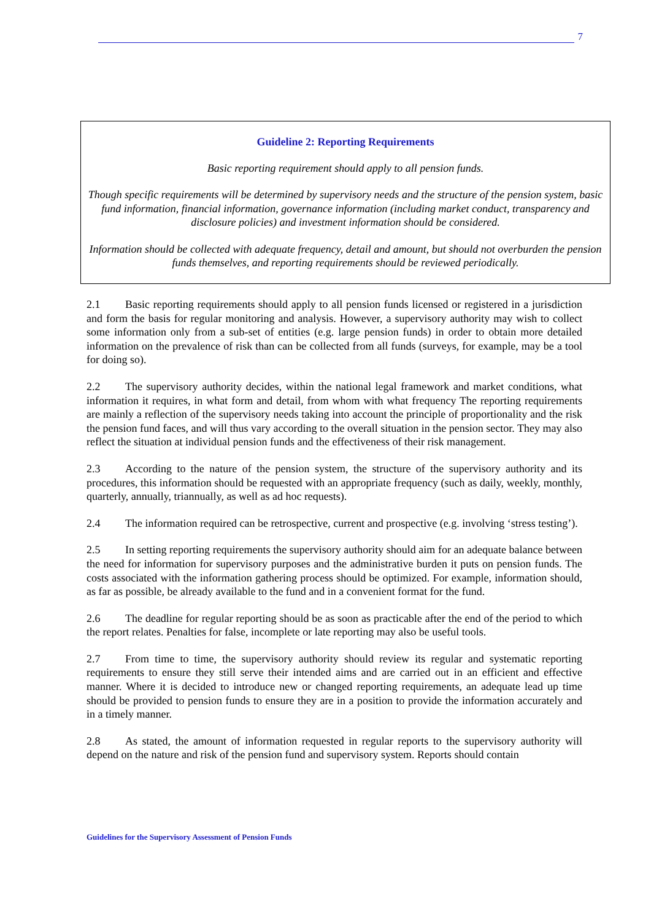7
Guideline 2: Reporting Requirements
Basic reporting requirement should apply to all pension funds.
Though specific requirements will be determined by supervisory needs and the structure of the pension system, basic fund information, financial information, governance information (including market conduct, transparency and disclosure policies) and investment information should be considered.
Information should be collected with adequate frequency, detail and amount, but should not overburden the pension funds themselves, and reporting requirements should be reviewed periodically.
2.1 Basic reporting requirements should apply to all pension funds licensed or registered in a jurisdiction and form the basis for regular monitoring and analysis. However, a supervisory authority may wish to collect some information only from a sub-set of entities (e.g. large pension funds) in order to obtain more detailed information on the prevalence of risk than can be collected from all funds (surveys, for example, may be a tool for doing so).
2.2 The supervisory authority decides, within the national legal framework and market conditions, what information it requires, in what form and detail, from whom with what frequency The reporting requirements are mainly a reflection of the supervisory needs taking into account the principle of proportionality and the risk the pension fund faces, and will thus vary according to the overall situation in the pension sector. They may also reflect the situation at individual pension funds and the effectiveness of their risk management.
2.3 According to the nature of the pension system, the structure of the supervisory authority and its procedures, this information should be requested with an appropriate frequency (such as daily, weekly, monthly, quarterly, annually, triannually, as well as ad hoc requests).
2.4 The information required can be retrospective, current and prospective (e.g. involving ‘stress testing’).
2.5 In setting reporting requirements the supervisory authority should aim for an adequate balance between the need for information for supervisory purposes and the administrative burden it puts on pension funds. The costs associated with the information gathering process should be optimized. For example, information should, as far as possible, be already available to the fund and in a convenient format for the fund.
2.6 The deadline for regular reporting should be as soon as practicable after the end of the period to which the report relates. Penalties for false, incomplete or late reporting may also be useful tools.
2.7 From time to time, the supervisory authority should review its regular and systematic reporting requirements to ensure they still serve their intended aims and are carried out in an efficient and effective manner. Where it is decided to introduce new or changed reporting requirements, an adequate lead up time should be provided to pension funds to ensure they are in a position to provide the information accurately and in a timely manner.
2.8 As stated, the amount of information requested in regular reports to the supervisory authority will depend on the nature and risk of the pension fund and supervisory system. Reports should contain
Guidelines for the Supervisory Assessment of Pension Funds